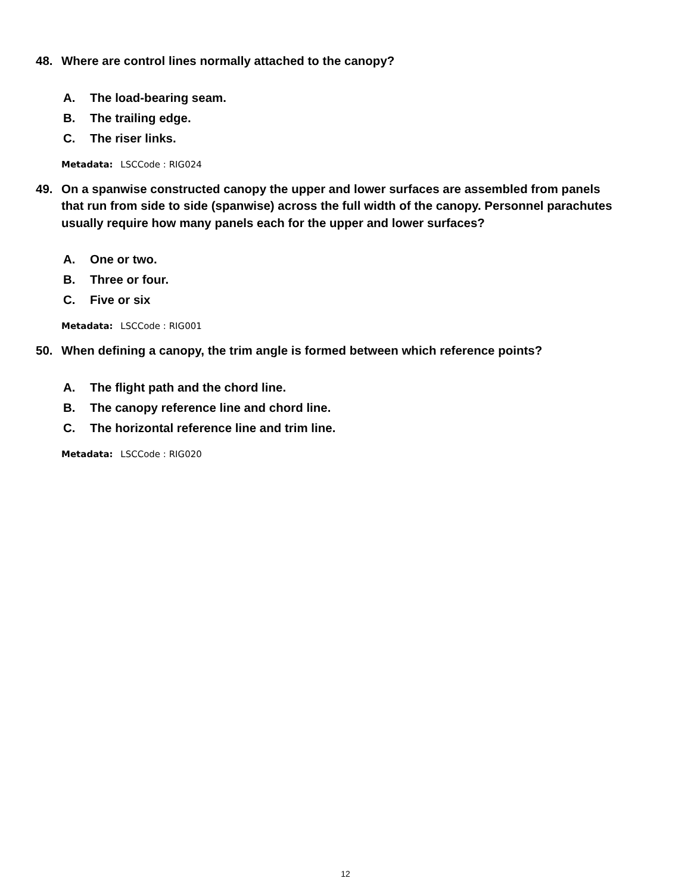48. Where are control lines normally attached to the canopy?
A. The load-bearing seam.
B. The trailing edge.
C. The riser links.
Metadata: LSCCode : RIG024
49. On a spanwise constructed canopy the upper and lower surfaces are assembled from panels that run from side to side (spanwise) across the full width of the canopy. Personnel parachutes usually require how many panels each for the upper and lower surfaces?
A. One or two.
B. Three or four.
C. Five or six
Metadata: LSCCode : RIG001
50. When defining a canopy, the trim angle is formed between which reference points?
A. The flight path and the chord line.
B. The canopy reference line and chord line.
C. The horizontal reference line and trim line.
Metadata: LSCCode : RIG020
12